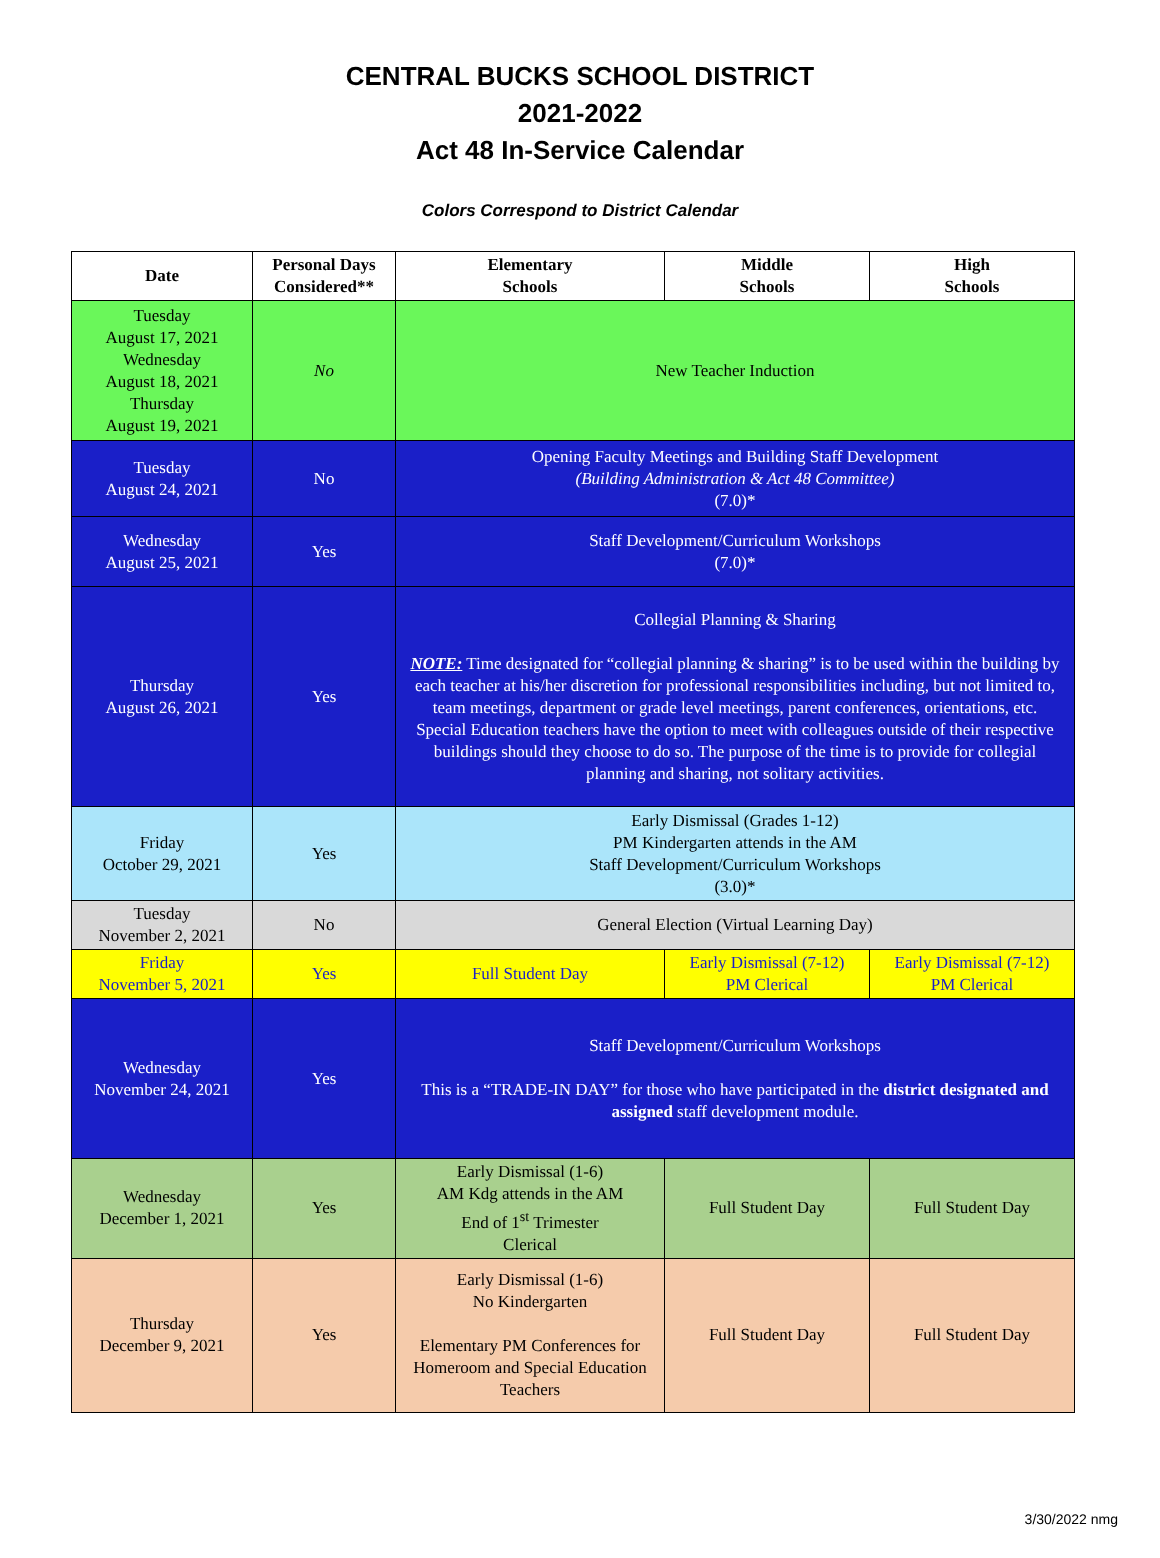CENTRAL BUCKS SCHOOL DISTRICT
2021-2022
Act 48 In-Service Calendar
Colors Correspond to District Calendar
| Date | Personal Days Considered** | Elementary Schools | Middle Schools | High Schools |
| --- | --- | --- | --- | --- |
| Tuesday August 17, 2021 Wednesday August 18, 2021 Thursday August 19, 2021 | No | New Teacher Induction | | |
| Tuesday August 24, 2021 | No | Opening Faculty Meetings and Building Staff Development (Building Administration & Act 48 Committee) (7.0)* | | |
| Wednesday August 25, 2021 | Yes | Staff Development/Curriculum Workshops (7.0)* | | |
| Thursday August 26, 2021 | Yes | Collegial Planning & Sharing NOTE: Time designated for “collegial planning & sharing” is to be used within the building by each teacher at his/her discretion for professional responsibilities including, but not limited to, team meetings, department or grade level meetings, parent conferences, orientations, etc. Special Education teachers have the option to meet with colleagues outside of their respective buildings should they choose to do so. The purpose of the time is to provide for collegial planning and sharing, not solitary activities. | | |
| Friday October 29, 2021 | Yes | Early Dismissal (Grades 1-12) PM Kindergarten attends in the AM Staff Development/Curriculum Workshops (3.0)* | | |
| Tuesday November 2, 2021 | No | General Election (Virtual Learning Day) | | |
| Friday November 5, 2021 | Yes | Full Student Day | Early Dismissal (7-12) PM Clerical | Early Dismissal (7-12) PM Clerical |
| Wednesday November 24, 2021 | Yes | Staff Development/Curriculum Workshops This is a “TRADE-IN DAY” for those who have participated in the district designated and assigned staff development module. | | |
| Wednesday December 1, 2021 | Yes | Early Dismissal (1-6) AM Kdg attends in the AM End of 1<sup>st</sup> Trimester Clerical | Full Student Day | Full Student Day |
| Thursday December 9, 2021 | Yes | Early Dismissal (1-6) No Kindergarten Elementary PM Conferences for Homeroom and Special Education Teachers | Full Student Day | Full Student Day |
3/30/2022 nmg